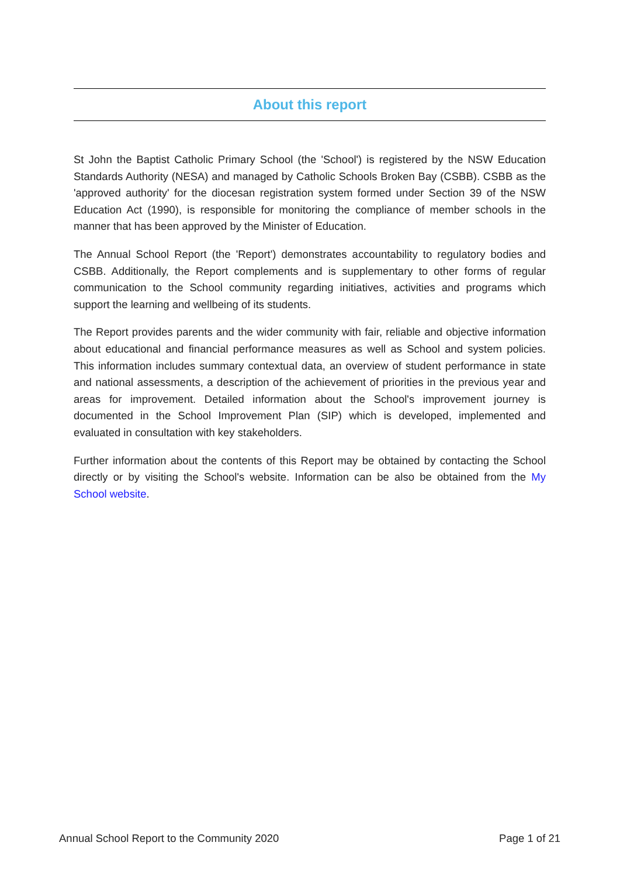About this report
St John the Baptist Catholic Primary School (the 'School') is registered by the NSW Education Standards Authority (NESA) and managed by Catholic Schools Broken Bay (CSBB). CSBB as the 'approved authority' for the diocesan registration system formed under Section 39 of the NSW Education Act (1990), is responsible for monitoring the compliance of member schools in the manner that has been approved by the Minister of Education.
The Annual School Report (the 'Report') demonstrates accountability to regulatory bodies and CSBB. Additionally, the Report complements and is supplementary to other forms of regular communication to the School community regarding initiatives, activities and programs which support the learning and wellbeing of its students.
The Report provides parents and the wider community with fair, reliable and objective information about educational and financial performance measures as well as School and system policies. This information includes summary contextual data, an overview of student performance in state and national assessments, a description of the achievement of priorities in the previous year and areas for improvement. Detailed information about the School's improvement journey is documented in the School Improvement Plan (SIP) which is developed, implemented and evaluated in consultation with key stakeholders.
Further information about the contents of this Report may be obtained by contacting the School directly or by visiting the School's website. Information can be also be obtained from the My School website.
Annual School Report to the Community 2020 Page 1 of 21